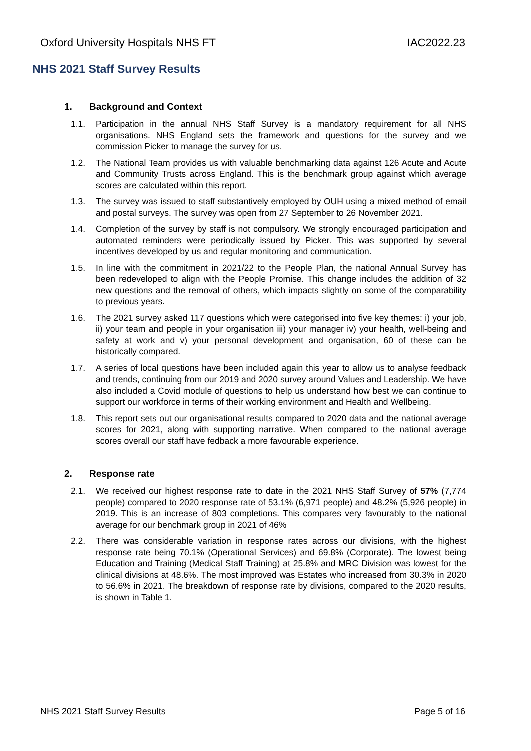Oxford University Hospitals NHS FT IAC2022.23
NHS 2021 Staff Survey Results
1. Background and Context
1.1. Participation in the annual NHS Staff Survey is a mandatory requirement for all NHS organisations. NHS England sets the framework and questions for the survey and we commission Picker to manage the survey for us.
1.2. The National Team provides us with valuable benchmarking data against 126 Acute and Acute and Community Trusts across England. This is the benchmark group against which average scores are calculated within this report.
1.3. The survey was issued to staff substantively employed by OUH using a mixed method of email and postal surveys. The survey was open from 27 September to 26 November 2021.
1.4. Completion of the survey by staff is not compulsory. We strongly encouraged participation and automated reminders were periodically issued by Picker. This was supported by several incentives developed by us and regular monitoring and communication.
1.5. In line with the commitment in 2021/22 to the People Plan, the national Annual Survey has been redeveloped to align with the People Promise. This change includes the addition of 32 new questions and the removal of others, which impacts slightly on some of the comparability to previous years.
1.6. The 2021 survey asked 117 questions which were categorised into five key themes: i) your job, ii) your team and people in your organisation iii) your manager iv) your health, well-being and safety at work and v) your personal development and organisation, 60 of these can be historically compared.
1.7. A series of local questions have been included again this year to allow us to analyse feedback and trends, continuing from our 2019 and 2020 survey around Values and Leadership. We have also included a Covid module of questions to help us understand how best we can continue to support our workforce in terms of their working environment and Health and Wellbeing.
1.8. This report sets out our organisational results compared to 2020 data and the national average scores for 2021, along with supporting narrative. When compared to the national average scores overall our staff have fedback a more favourable experience.
2. Response rate
2.1. We received our highest response rate to date in the 2021 NHS Staff Survey of 57% (7,774 people) compared to 2020 response rate of 53.1% (6,971 people) and 48.2% (5,926 people) in 2019. This is an increase of 803 completions. This compares very favourably to the national average for our benchmark group in 2021 of 46%
2.2. There was considerable variation in response rates across our divisions, with the highest response rate being 70.1% (Operational Services) and 69.8% (Corporate). The lowest being Education and Training (Medical Staff Training) at 25.8% and MRC Division was lowest for the clinical divisions at 48.6%. The most improved was Estates who increased from 30.3% in 2020 to 56.6% in 2021. The breakdown of response rate by divisions, compared to the 2020 results, is shown in Table 1.
NHS 2021 Staff Survey Results Page 5 of 16